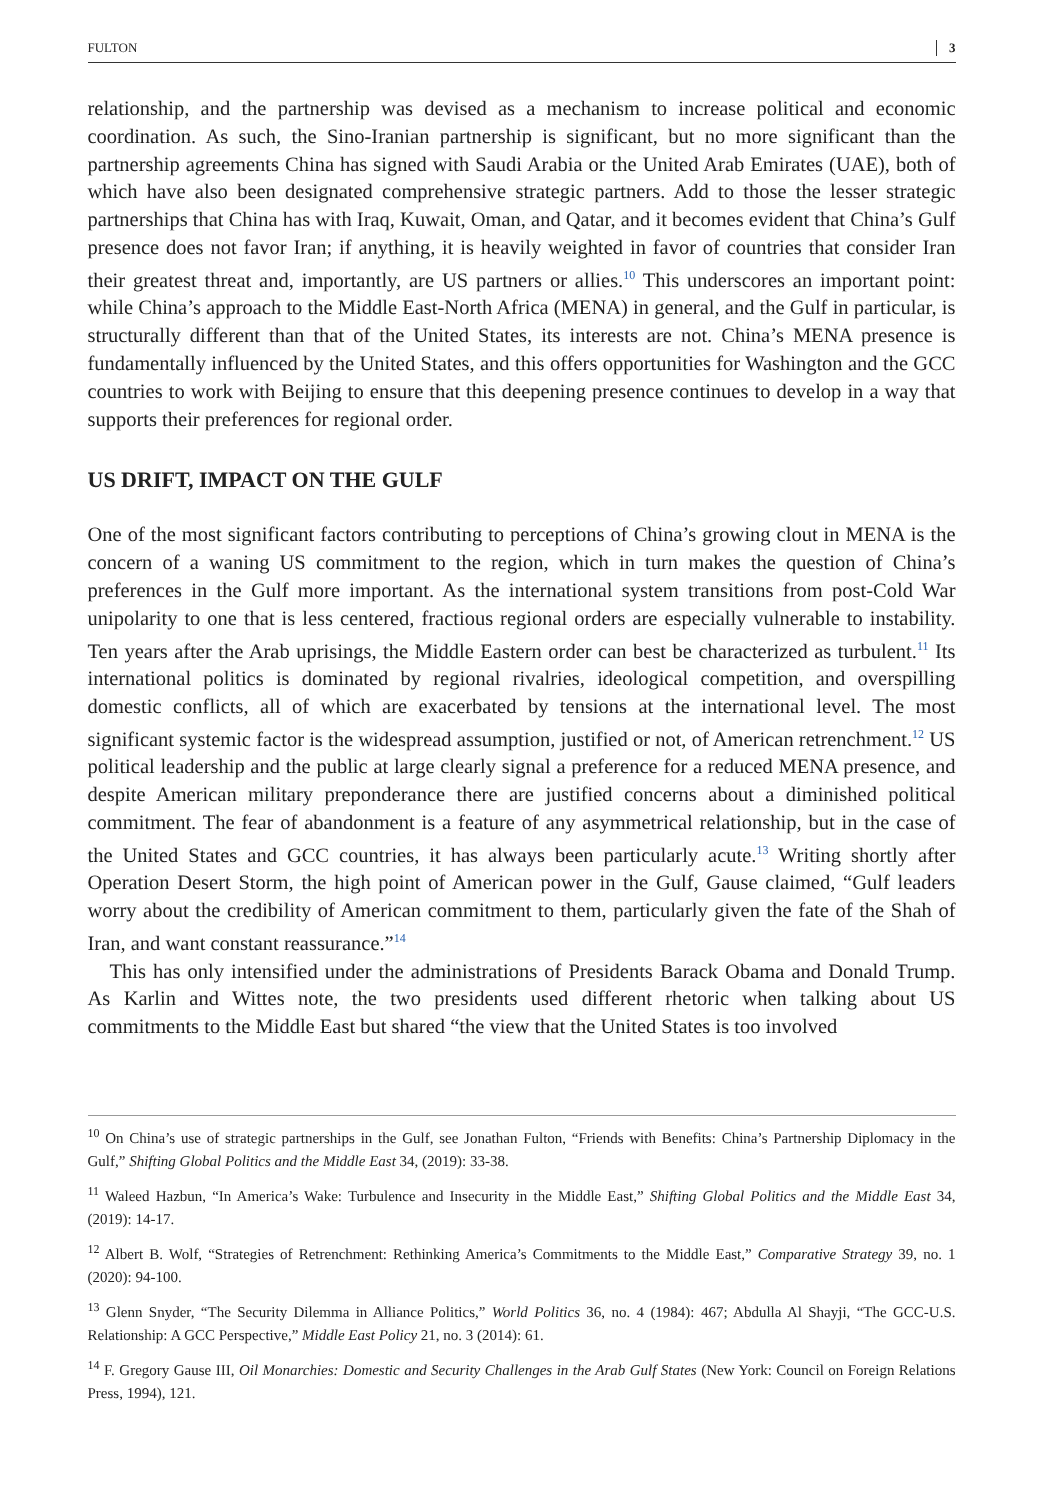FULTON 3
relationship, and the partnership was devised as a mechanism to increase political and economic coordination. As such, the Sino-Iranian partnership is significant, but no more significant than the partnership agreements China has signed with Saudi Arabia or the United Arab Emirates (UAE), both of which have also been designated comprehensive strategic partners. Add to those the lesser strategic partnerships that China has with Iraq, Kuwait, Oman, and Qatar, and it becomes evident that China’s Gulf presence does not favor Iran; if anything, it is heavily weighted in favor of countries that consider Iran their greatest threat and, importantly, are US partners or allies.<sup>10</sup> This underscores an important point: while China’s approach to the Middle East-North Africa (MENA) in general, and the Gulf in particular, is structurally different than that of the United States, its interests are not. China’s MENA presence is fundamentally influenced by the United States, and this offers opportunities for Washington and the GCC countries to work with Beijing to ensure that this deepening presence continues to develop in a way that supports their preferences for regional order.
US DRIFT, IMPACT ON THE GULF
One of the most significant factors contributing to perceptions of China’s growing clout in MENA is the concern of a waning US commitment to the region, which in turn makes the question of China’s preferences in the Gulf more important. As the international system transitions from post-Cold War unipolarity to one that is less centered, fractious regional orders are especially vulnerable to instability. Ten years after the Arab uprisings, the Middle Eastern order can best be characterized as turbulent.<sup>11</sup> Its international politics is dominated by regional rivalries, ideological competition, and overspilling domestic conflicts, all of which are exacerbated by tensions at the international level. The most significant systemic factor is the widespread assumption, justified or not, of American retrenchment.<sup>12</sup> US political leadership and the public at large clearly signal a preference for a reduced MENA presence, and despite American military preponderance there are justified concerns about a diminished political commitment. The fear of abandonment is a feature of any asymmetrical relationship, but in the case of the United States and GCC countries, it has always been particularly acute.<sup>13</sup> Writing shortly after Operation Desert Storm, the high point of American power in the Gulf, Gause claimed, “Gulf leaders worry about the credibility of American commitment to them, particularly given the fate of the Shah of Iran, and want constant reassurance.”<sup>14</sup>
This has only intensified under the administrations of Presidents Barack Obama and Donald Trump. As Karlin and Wittes note, the two presidents used different rhetoric when talking about US commitments to the Middle East but shared “the view that the United States is too involved
<sup>10</sup> On China’s use of strategic partnerships in the Gulf, see Jonathan Fulton, “Friends with Benefits: China’s Partnership Diplomacy in the Gulf,” Shifting Global Politics and the Middle East 34, (2019): 33-38.
<sup>11</sup> Waleed Hazbun, “In America’s Wake: Turbulence and Insecurity in the Middle East,” Shifting Global Politics and the Middle East 34, (2019): 14-17.
<sup>12</sup> Albert B. Wolf, “Strategies of Retrenchment: Rethinking America’s Commitments to the Middle East,” Comparative Strategy 39, no. 1 (2020): 94-100.
<sup>13</sup> Glenn Snyder, “The Security Dilemma in Alliance Politics,” World Politics 36, no. 4 (1984): 467; Abdulla Al Shayji, “The GCC-U.S. Relationship: A GCC Perspective,” Middle East Policy 21, no. 3 (2014): 61.
<sup>14</sup> F. Gregory Gause III, Oil Monarchies: Domestic and Security Challenges in the Arab Gulf States (New York: Council on Foreign Relations Press, 1994), 121.